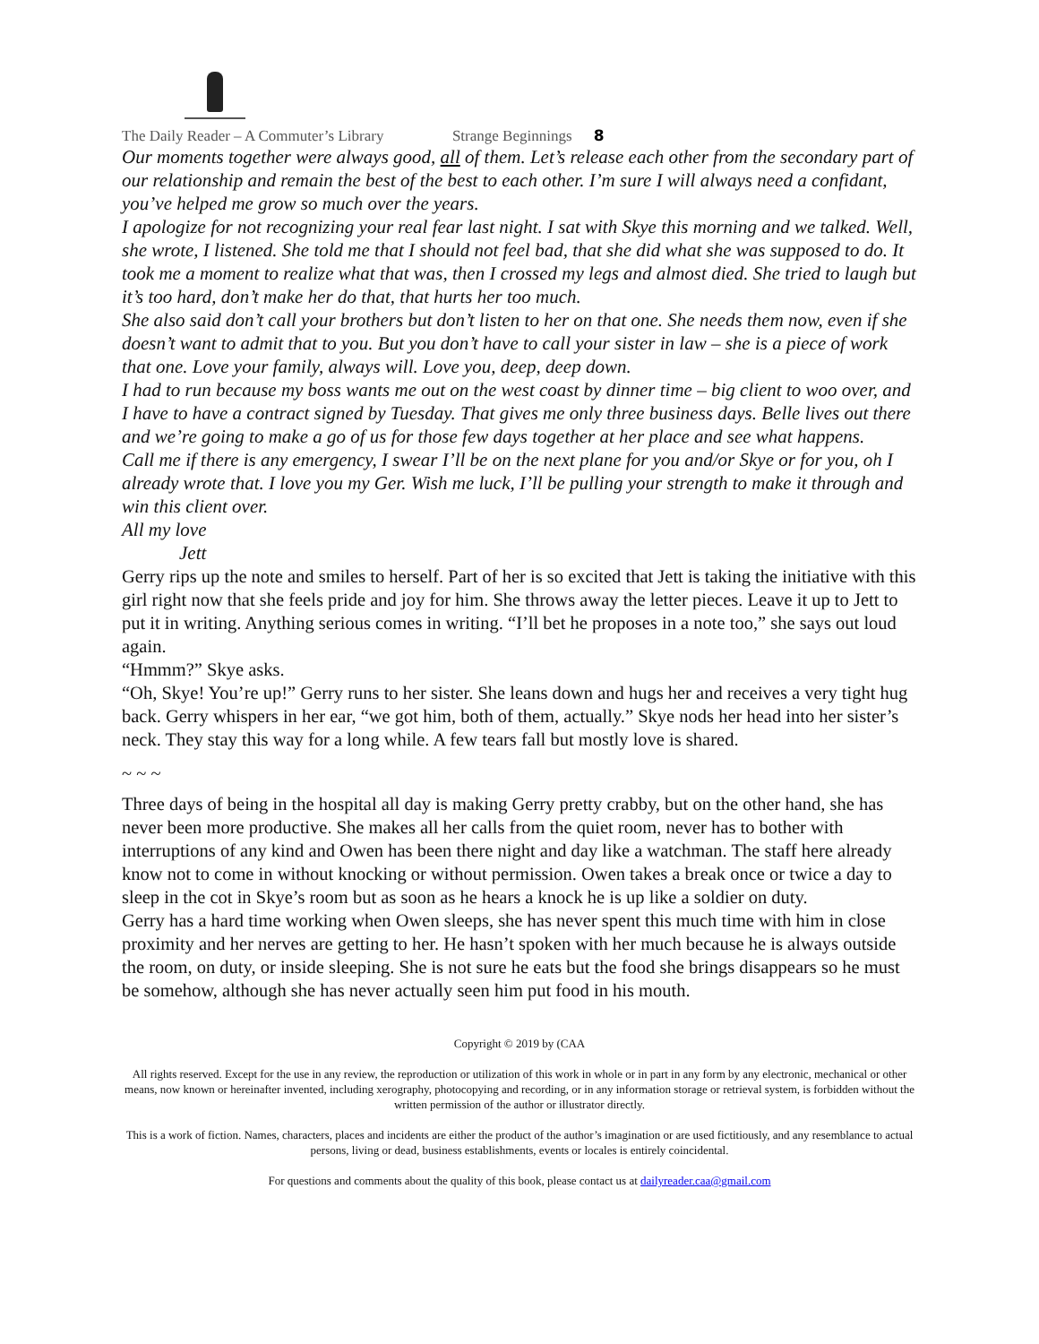The Daily Reader – A Commuter’s Library Strange Beginnings 8
Our moments together were always good, all of them. Let’s release each other from the secondary part of our relationship and remain the best of the best to each other. I’m sure I will always need a confidant, you’ve helped me grow so much over the years.
I apologize for not recognizing your real fear last night. I sat with Skye this morning and we talked. Well, she wrote, I listened. She told me that I should not feel bad, that she did what she was supposed to do. It took me a moment to realize what that was, then I crossed my legs and almost died. She tried to laugh but it’s too hard, don’t make her do that, that hurts her too much.
She also said don’t call your brothers but don’t listen to her on that one. She needs them now, even if she doesn’t want to admit that to you. But you don’t have to call your sister in law – she is a piece of work that one. Love your family, always will. Love you, deep, deep down.
I had to run because my boss wants me out on the west coast by dinner time – big client to woo over, and I have to have a contract signed by Tuesday. That gives me only three business days. Belle lives out there and we’re going to make a go of us for those few days together at her place and see what happens.
Call me if there is any emergency, I swear I’ll be on the next plane for you and/or Skye or for you, oh I already wrote that. I love you my Ger. Wish me luck, I’ll be pulling your strength to make it through and win this client over.
All my love
Jett
Gerry rips up the note and smiles to herself. Part of her is so excited that Jett is taking the initiative with this girl right now that she feels pride and joy for him. She throws away the letter pieces. Leave it up to Jett to put it in writing. Anything serious comes in writing. “I’ll bet he proposes in a note too,” she says out loud again.
“Hmmm?” Skye asks.
“Oh, Skye! You’re up!” Gerry runs to her sister. She leans down and hugs her and receives a very tight hug back. Gerry whispers in her ear, “we got him, both of them, actually.” Skye nods her head into her sister’s neck. They stay this way for a long while. A few tears fall but mostly love is shared.
~ ~ ~
Three days of being in the hospital all day is making Gerry pretty crabby, but on the other hand, she has never been more productive. She makes all her calls from the quiet room, never has to bother with interruptions of any kind and Owen has been there night and day like a watchman. The staff here already know not to come in without knocking or without permission. Owen takes a break once or twice a day to sleep in the cot in Skye’s room but as soon as he hears a knock he is up like a soldier on duty.
Gerry has a hard time working when Owen sleeps, she has never spent this much time with him in close proximity and her nerves are getting to her. He hasn’t spoken with her much because he is always outside the room, on duty, or inside sleeping. She is not sure he eats but the food she brings disappears so he must be somehow, although she has never actually seen him put food in his mouth.
Copyright © 2019 by (CAA
All rights reserved. Except for the use in any review, the reproduction or utilization of this work in whole or in part in any form by any electronic, mechanical or other means, now known or hereinafter invented, including xerography, photocopying and recording, or in any information storage or retrieval system, is forbidden without the written permission of the author or illustrator directly.
This is a work of fiction. Names, characters, places and incidents are either the product of the author’s imagination or are used fictitiously, and any resemblance to actual persons, living or dead, business establishments, events or locales is entirely coincidental.
For questions and comments about the quality of this book, please contact us at dailyreader.caa@gmail.com